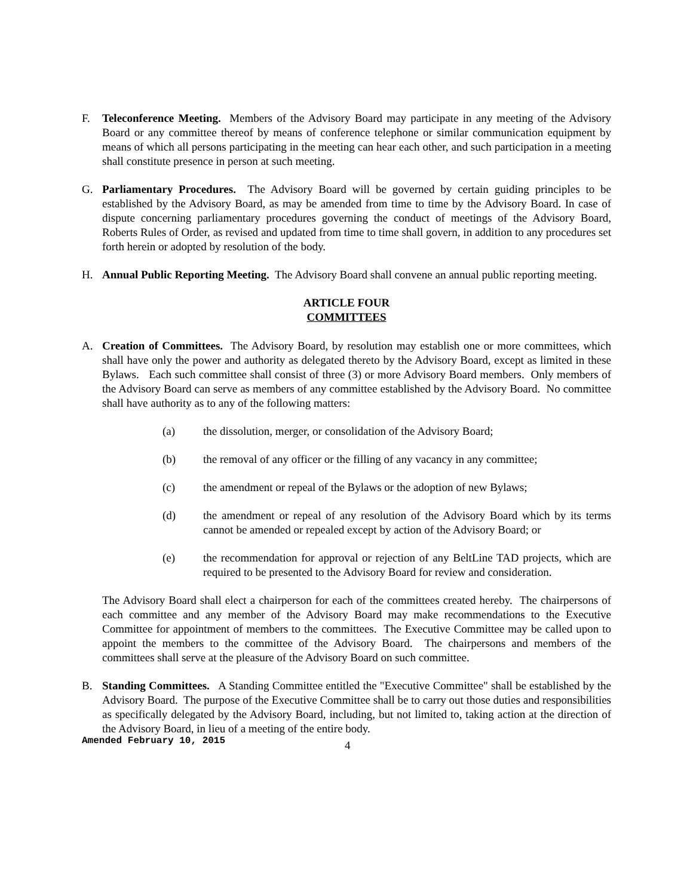F. Teleconference Meeting. Members of the Advisory Board may participate in any meeting of the Advisory Board or any committee thereof by means of conference telephone or similar communication equipment by means of which all persons participating in the meeting can hear each other, and such participation in a meeting shall constitute presence in person at such meeting.
G. Parliamentary Procedures. The Advisory Board will be governed by certain guiding principles to be established by the Advisory Board, as may be amended from time to time by the Advisory Board. In case of dispute concerning parliamentary procedures governing the conduct of meetings of the Advisory Board, Roberts Rules of Order, as revised and updated from time to time shall govern, in addition to any procedures set forth herein or adopted by resolution of the body.
H. Annual Public Reporting Meeting. The Advisory Board shall convene an annual public reporting meeting.
ARTICLE FOUR
COMMITTEES
A. Creation of Committees. The Advisory Board, by resolution may establish one or more committees, which shall have only the power and authority as delegated thereto by the Advisory Board, except as limited in these Bylaws. Each such committee shall consist of three (3) or more Advisory Board members. Only members of the Advisory Board can serve as members of any committee established by the Advisory Board. No committee shall have authority as to any of the following matters:
(a) the dissolution, merger, or consolidation of the Advisory Board;
(b) the removal of any officer or the filling of any vacancy in any committee;
(c) the amendment or repeal of the Bylaws or the adoption of new Bylaws;
(d) the amendment or repeal of any resolution of the Advisory Board which by its terms cannot be amended or repealed except by action of the Advisory Board; or
(e) the recommendation for approval or rejection of any BeltLine TAD projects, which are required to be presented to the Advisory Board for review and consideration.
The Advisory Board shall elect a chairperson for each of the committees created hereby. The chairpersons of each committee and any member of the Advisory Board may make recommendations to the Executive Committee for appointment of members to the committees. The Executive Committee may be called upon to appoint the members to the committee of the Advisory Board. The chairpersons and members of the committees shall serve at the pleasure of the Advisory Board on such committee.
B. Standing Committees. A Standing Committee entitled the "Executive Committee" shall be established by the Advisory Board. The purpose of the Executive Committee shall be to carry out those duties and responsibilities as specifically delegated by the Advisory Board, including, but not limited to, taking action at the direction of the Advisory Board, in lieu of a meeting of the entire body.
Amended February 10, 2015
4